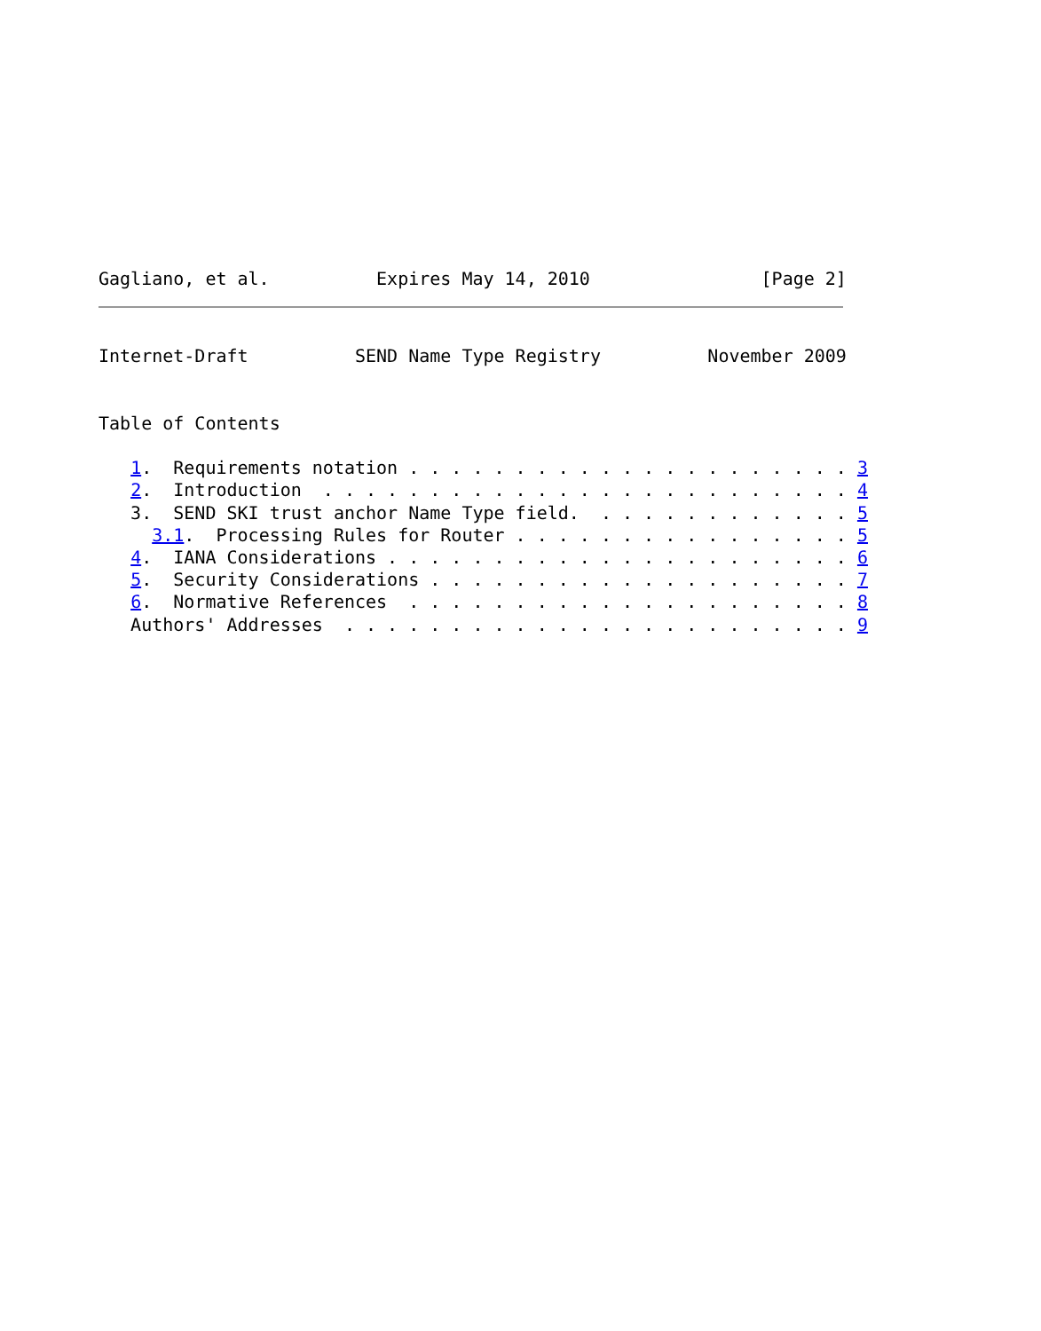Gagliano, et al.          Expires May 14, 2010                [Page 2]
Internet-Draft          SEND Name Type Registry          November 2009


Table of Contents

   1.  Requirements notation . . . . . . . . . . . . . . . . . . . . . 3
   2.  Introduction  . . . . . . . . . . . . . . . . . . . . . . . . . 4
   3.  SEND SKI trust anchor Name Type field.  . . . . . . . . . . . . 5
     3.1.  Processing Rules for Router . . . . . . . . . . . . . . . . 5
   4.  IANA Considerations . . . . . . . . . . . . . . . . . . . . . . 6
   5.  Security Considerations . . . . . . . . . . . . . . . . . . . . 7
   6.  Normative References  . . . . . . . . . . . . . . . . . . . . . 8
   Authors' Addresses  . . . . . . . . . . . . . . . . . . . . . . . . 9